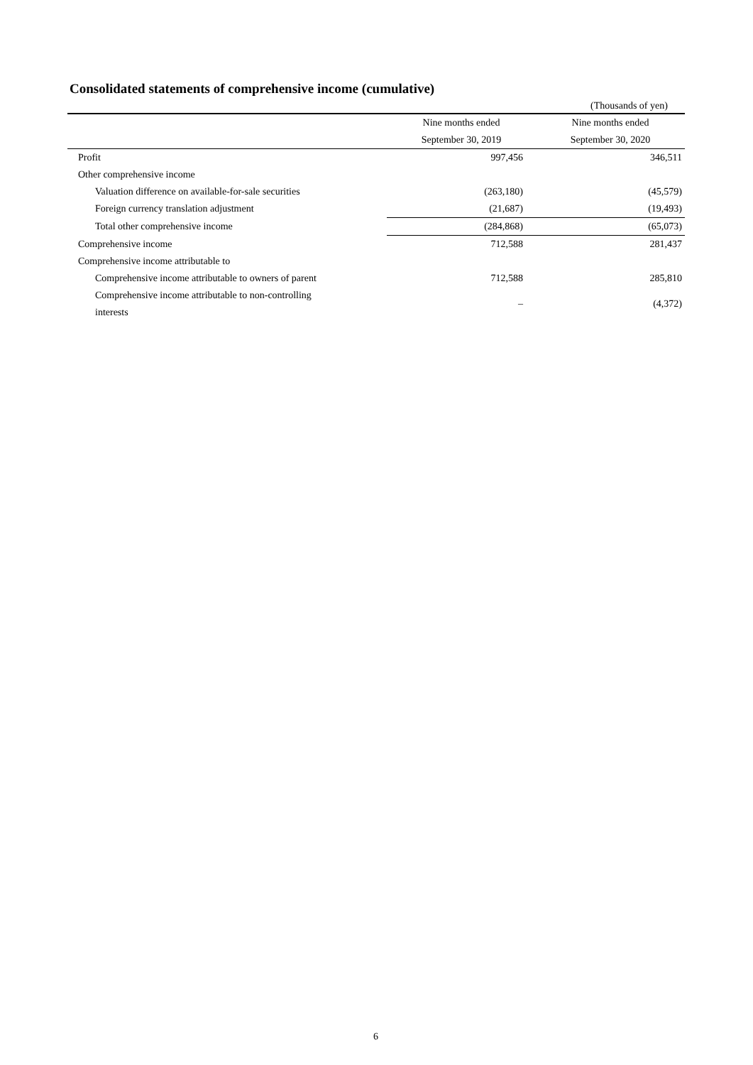Consolidated statements of comprehensive income (cumulative)
(Thousands of yen)
| | Nine months ended | Nine months ended |
| --- | --- | --- |
| | September 30, 2019 | September 30, 2020 |
| Profit | 997,456 | 346,511 |
| Other comprehensive income | | |
| Valuation difference on available-for-sale securities | (263,180) | (45,579) |
| Foreign currency translation adjustment | (21,687) | (19,493) |
| Total other comprehensive income | (284,868) | (65,073) |
| Comprehensive income | 712,588 | 281,437 |
| Comprehensive income attributable to | | |
| Comprehensive income attributable to owners of parent | 712,588 | 285,810 |
| Comprehensive income attributable to non-controlling interests | – | (4,372) |
6